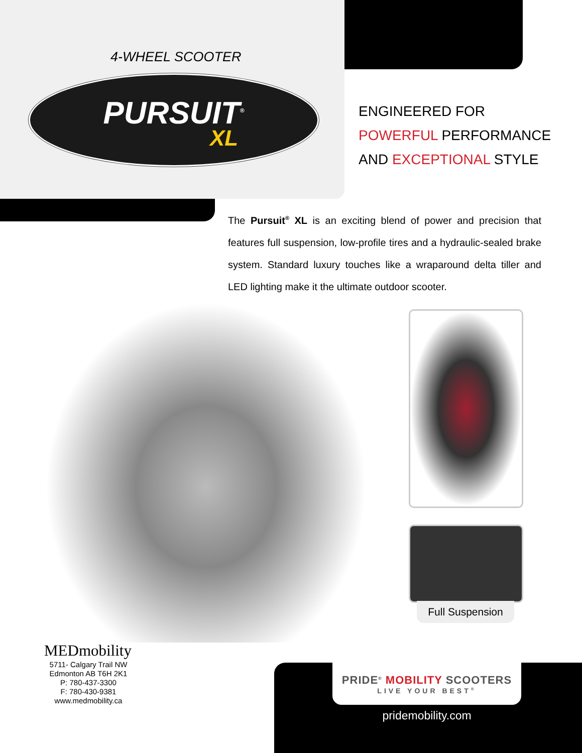4-WHEEL SCOOTER
PURSUIT<sup>®</sup>
XL
ENGINEERED FOR
POWERFUL PERFORMANCE
AND EXCEPTIONAL STYLE
The Pursuit<sup>®</sup> XL is an exciting blend of power and precision that features full suspension, low-profile tires and a hydraulic-sealed brake system. Standard luxury touches like a wraparound delta tiller and LED lighting make it the ultimate outdoor scooter.
Full Suspension
MEDmobility
5711- Calgary Trail NW
Edmonton AB T6H 2K1
P: 780-437-3300
F: 780-430-9381
www.medmobility.ca
PRIDE<sup>®</sup> MOBILITY SCOOTERS
LIVE YOUR BEST<sup>®</sup>
pridemobility.com